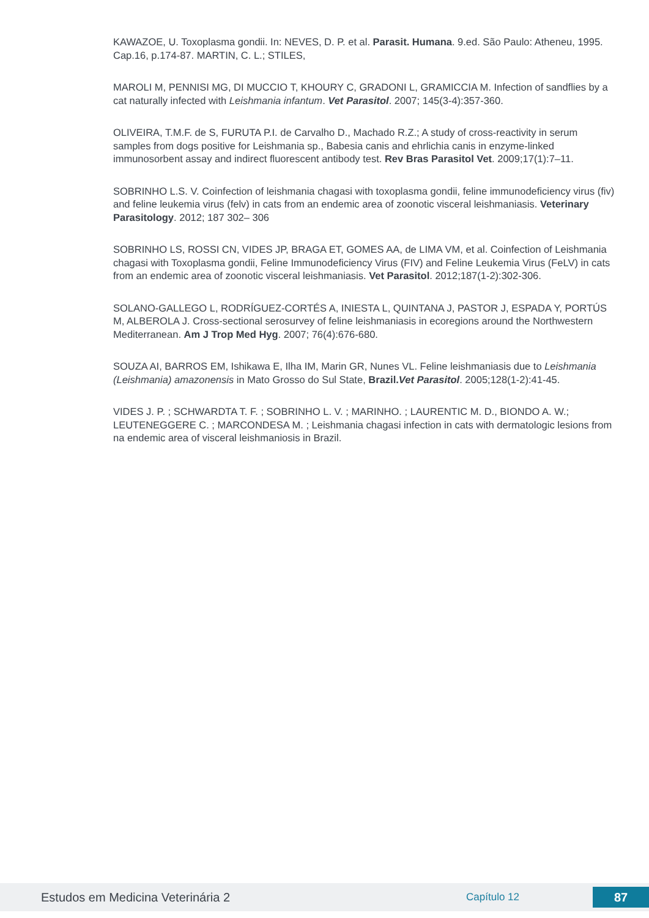KAWAZOE, U. Toxoplasma gondii. In: NEVES, D. P. et al. Parasit. Humana. 9.ed. São Paulo: Atheneu, 1995. Cap.16, p.174-87. MARTIN, C. L.; STILES,
MAROLI M, PENNISI MG, DI MUCCIO T, KHOURY C, GRADONI L, GRAMICCIA M. Infection of sandflies by a cat naturally infected with Leishmania infantum. Vet Parasitol. 2007; 145(3-4):357-360.
OLIVEIRA, T.M.F. de S, FURUTA P.I. de Carvalho D., Machado R.Z.; A study of cross-reactivity in serum samples from dogs positive for Leishmania sp., Babesia canis and ehrlichia canis in enzyme-linked immunosorbent assay and indirect fluorescent antibody test. Rev Bras Parasitol Vet. 2009;17(1):7–11.
SOBRINHO L.S. V. Coinfection of leishmania chagasi with toxoplasma gondii, feline immunodeficiency virus (fiv) and feline leukemia virus (felv) in cats from an endemic area of zoonotic visceral leishmaniasis. Veterinary Parasitology. 2012; 187 302– 306
SOBRINHO LS, ROSSI CN, VIDES JP, BRAGA ET, GOMES AA, de LIMA VM, et al. Coinfection of Leishmania chagasi with Toxoplasma gondii, Feline Immunodeficiency Virus (FIV) and Feline Leukemia Virus (FeLV) in cats from an endemic area of zoonotic visceral leishmaniasis. Vet Parasitol. 2012;187(1-2):302-306.
SOLANO-GALLEGO L, RODRÍGUEZ-CORTÉS A, INIESTA L, QUINTANA J, PASTOR J, ESPADA Y, PORTÚS M, ALBEROLA J. Cross-sectional serosurvey of feline leishmaniasis in ecoregions around the Northwestern Mediterranean. Am J Trop Med Hyg. 2007; 76(4):676-680.
SOUZA AI, BARROS EM, Ishikawa E, Ilha IM, Marin GR, Nunes VL. Feline leishmaniasis due to Leishmania (Leishmania) amazonensis in Mato Grosso do Sul State, Brazil. Vet Parasitol. 2005;128(1-2):41-45.
VIDES J. P. ; SCHWARDTA T. F. ; SOBRINHO L. V. ; MARINHO. ; LAURENTIC M. D., BIONDO A. W.; LEUTENEGGERE C. ; MARCONDESA M. ; Leishmania chagasi infection in cats with dermatologic lesions from na endemic area of visceral leishmaniosis in Brazil.
Estudos em Medicina Veterinária 2 Capítulo 12 87